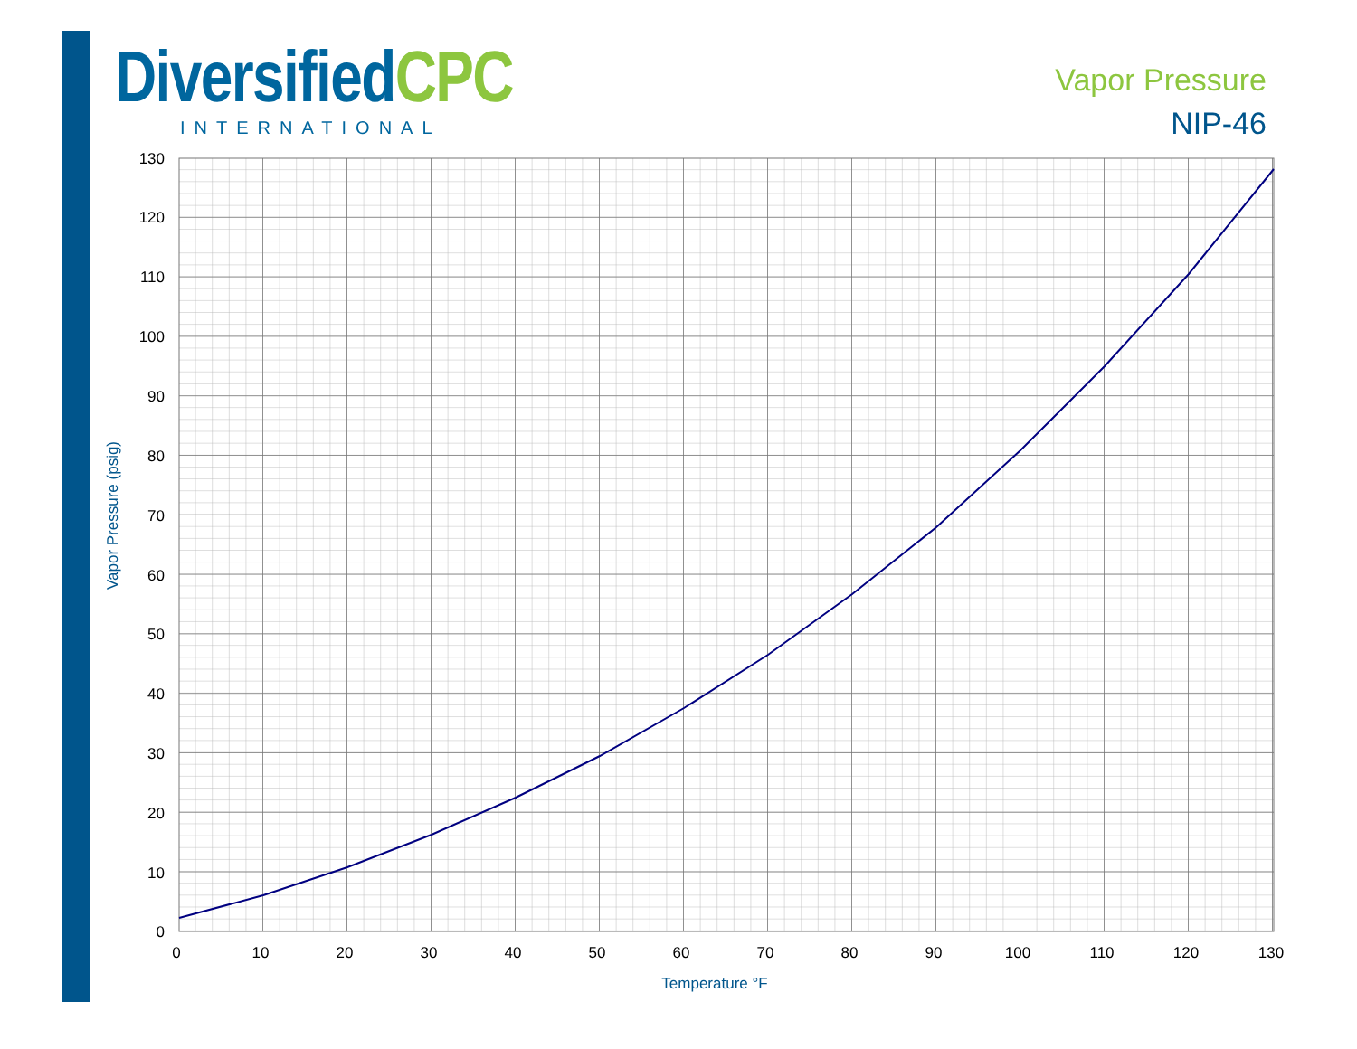Diversified CPC
INTERNATIONAL
Vapor Pressure
NIP-46
0
10
20
30
40
50
60
70
80
90
100
110
120
130
0
10
20
30
40
50
60
70
80
90
100
110
120
130
Temperature °F
Vapor Pressure (psig)